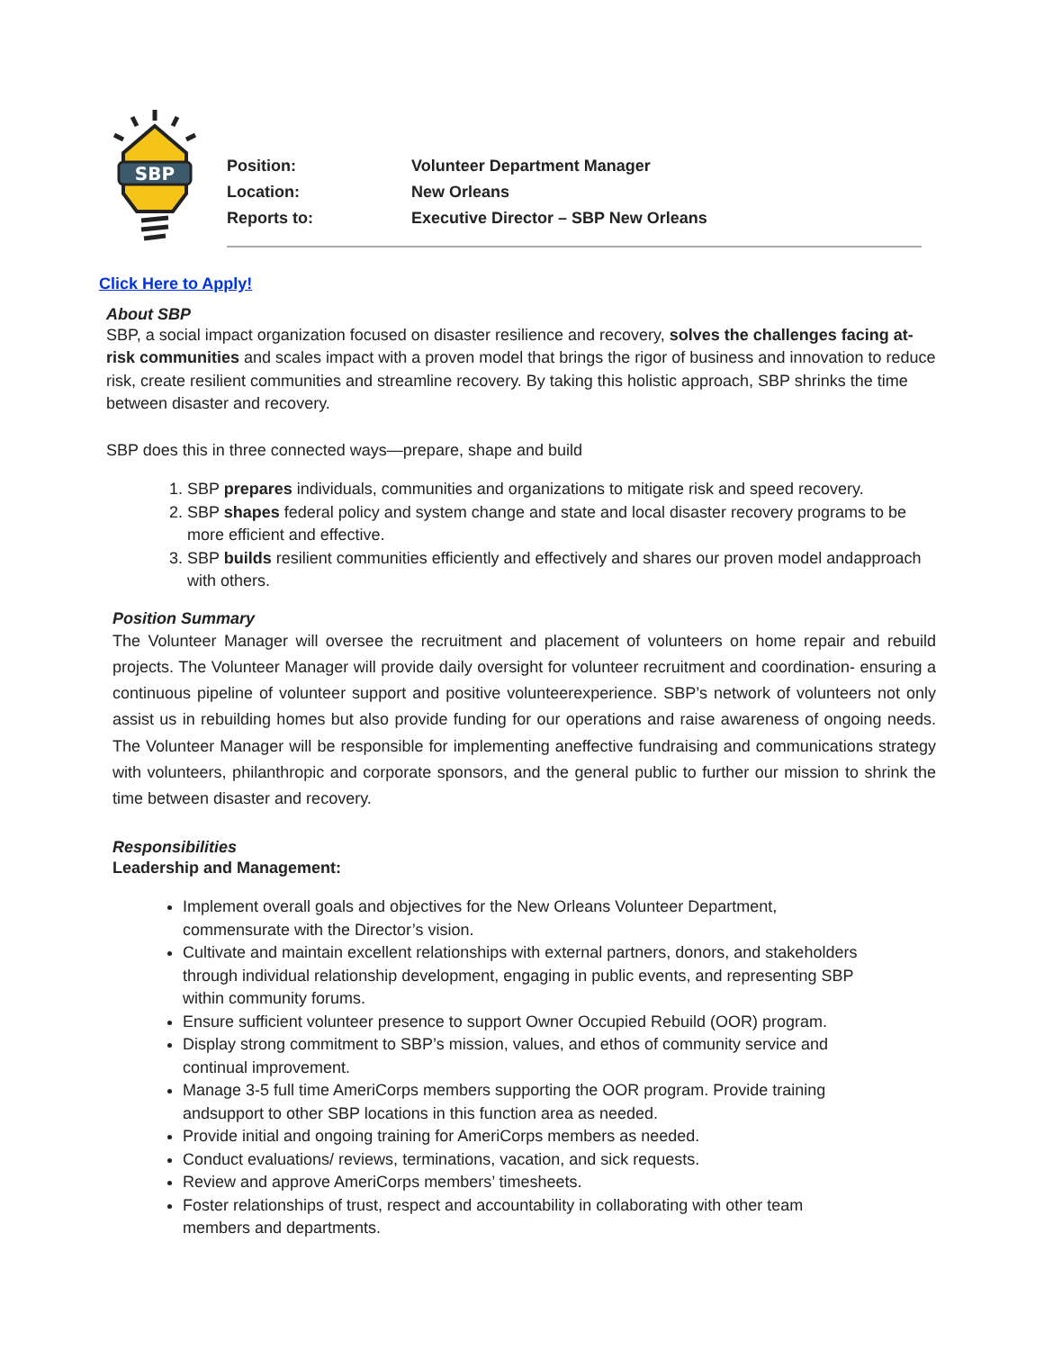SBP
Position: Volunteer Department Manager
Location: New Orleans
Reports to: Executive Director – SBP New Orleans
Click Here to Apply!
About SBP
SBP, a social impact organization focused on disaster resilience and recovery, solves the challenges facing at-risk communities and scales impact with a proven model that brings the rigor of business and innovation to reduce risk, create resilient communities and streamline recovery. By taking this holistic approach, SBP shrinks the time between disaster and recovery.
SBP does this in three connected ways—prepare, shape and build
1. SBP prepares individuals, communities and organizations to mitigate risk and speed recovery.
2. SBP shapes federal policy and system change and state and local disaster recovery programs to be more efficient and effective.
3. SBP builds resilient communities efficiently and effectively and shares our proven model andapproach with others.
Position Summary
The Volunteer Manager will oversee the recruitment and placement of volunteers on home repair and rebuild projects. The Volunteer Manager will provide daily oversight for volunteer recruitment and coordination- ensuring a continuous pipeline of volunteer support and positive volunteerexperience. SBP’s network of volunteers not only assist us in rebuilding homes but also provide funding for our operations and raise awareness of ongoing needs. The Volunteer Manager will be responsible for implementing aneffective fundraising and communications strategy with volunteers, philanthropic and corporate sponsors, and the general public to further our mission to shrink the time between disaster and recovery.
Responsibilities
Leadership and Management:
Implement overall goals and objectives for the New Orleans Volunteer Department, commensurate with the Director’s vision.
Cultivate and maintain excellent relationships with external partners, donors, and stakeholders through individual relationship development, engaging in public events, and representing SBP within community forums.
Ensure sufficient volunteer presence to support Owner Occupied Rebuild (OOR) program.
Display strong commitment to SBP’s mission, values, and ethos of community service and continual improvement.
Manage 3-5 full time AmeriCorps members supporting the OOR program. Provide training andsupport to other SBP locations in this function area as needed.
Provide initial and ongoing training for AmeriCorps members as needed.
Conduct evaluations/ reviews, terminations, vacation, and sick requests.
Review and approve AmeriCorps members’ timesheets.
Foster relationships of trust, respect and accountability in collaborating with other team members and departments.